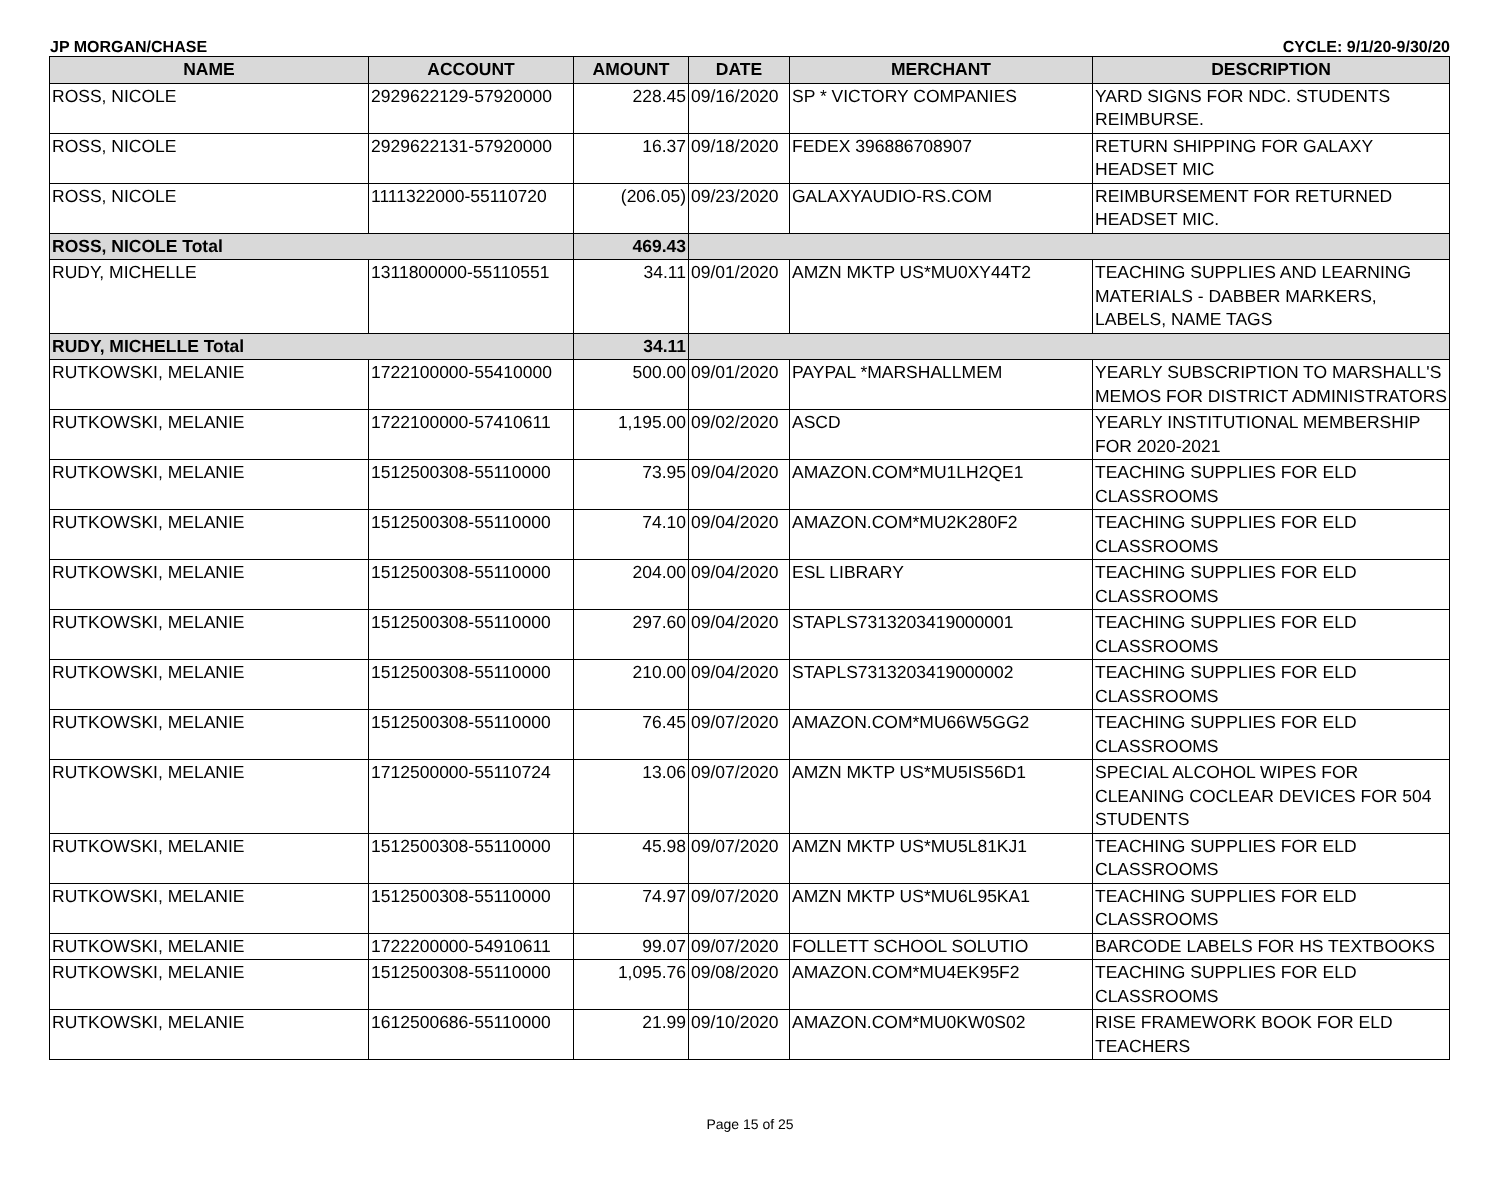JP MORGAN/CHASE CYCLE: 9/1/20-9/30/20
| NAME | ACCOUNT | AMOUNT | DATE | MERCHANT | DESCRIPTION |
| --- | --- | --- | --- | --- | --- |
| ROSS, NICOLE | 2929622129-57920000 | 228.45 | 09/16/2020 | SP * VICTORY COMPANIES | YARD SIGNS FOR NDC. STUDENTS REIMBURSE. |
| ROSS, NICOLE | 2929622131-57920000 | 16.37 | 09/18/2020 | FEDEX 396886708907 | RETURN SHIPPING FOR GALAXY HEADSET MIC |
| ROSS, NICOLE | 1111322000-55110720 | (206.05) | 09/23/2020 | GALAXYAUDIO-RS.COM | REIMBURSEMENT FOR RETURNED HEADSET MIC. |
| ROSS, NICOLE Total | | 469.43 | | | |
| RUDY, MICHELLE | 1311800000-55110551 | 34.11 | 09/01/2020 | AMZN MKTP US*MU0XY44T2 | TEACHING SUPPLIES AND LEARNING MATERIALS - DABBER MARKERS, LABELS, NAME TAGS |
| RUDY, MICHELLE Total | | 34.11 | | | |
| RUTKOWSKI, MELANIE | 1722100000-55410000 | 500.00 | 09/01/2020 | PAYPAL *MARSHALLMEM | YEARLY SUBSCRIPTION TO MARSHALL'S MEMOS FOR DISTRICT ADMINISTRATORS |
| RUTKOWSKI, MELANIE | 1722100000-57410611 | 1,195.00 | 09/02/2020 | ASCD | YEARLY INSTITUTIONAL MEMBERSHIP FOR 2020-2021 |
| RUTKOWSKI, MELANIE | 1512500308-55110000 | 73.95 | 09/04/2020 | AMAZON.COM*MU1LH2QE1 | TEACHING SUPPLIES FOR ELD CLASSROOMS |
| RUTKOWSKI, MELANIE | 1512500308-55110000 | 74.10 | 09/04/2020 | AMAZON.COM*MU2K280F2 | TEACHING SUPPLIES FOR ELD CLASSROOMS |
| RUTKOWSKI, MELANIE | 1512500308-55110000 | 204.00 | 09/04/2020 | ESL LIBRARY | TEACHING SUPPLIES FOR ELD CLASSROOMS |
| RUTKOWSKI, MELANIE | 1512500308-55110000 | 297.60 | 09/04/2020 | STAPLS7313203419000001 | TEACHING SUPPLIES FOR ELD CLASSROOMS |
| RUTKOWSKI, MELANIE | 1512500308-55110000 | 210.00 | 09/04/2020 | STAPLS7313203419000002 | TEACHING SUPPLIES FOR ELD CLASSROOMS |
| RUTKOWSKI, MELANIE | 1512500308-55110000 | 76.45 | 09/07/2020 | AMAZON.COM*MU66W5GG2 | TEACHING SUPPLIES FOR ELD CLASSROOMS |
| RUTKOWSKI, MELANIE | 1712500000-55110724 | 13.06 | 09/07/2020 | AMZN MKTP US*MU5IS56D1 | SPECIAL ALCOHOL WIPES FOR CLEANING COCLEAR DEVICES FOR 504 STUDENTS |
| RUTKOWSKI, MELANIE | 1512500308-55110000 | 45.98 | 09/07/2020 | AMZN MKTP US*MU5L81KJ1 | TEACHING SUPPLIES FOR ELD CLASSROOMS |
| RUTKOWSKI, MELANIE | 1512500308-55110000 | 74.97 | 09/07/2020 | AMZN MKTP US*MU6L95KA1 | TEACHING SUPPLIES FOR ELD CLASSROOMS |
| RUTKOWSKI, MELANIE | 1722200000-54910611 | 99.07 | 09/07/2020 | FOLLETT SCHOOL SOLUTIO | BARCODE LABELS FOR HS TEXTBOOKS |
| RUTKOWSKI, MELANIE | 1512500308-55110000 | 1,095.76 | 09/08/2020 | AMAZON.COM*MU4EK95F2 | TEACHING SUPPLIES FOR ELD CLASSROOMS |
| RUTKOWSKI, MELANIE | 1612500686-55110000 | 21.99 | 09/10/2020 | AMAZON.COM*MU0KW0S02 | RISE FRAMEWORK BOOK FOR ELD TEACHERS |
Page 15 of 25